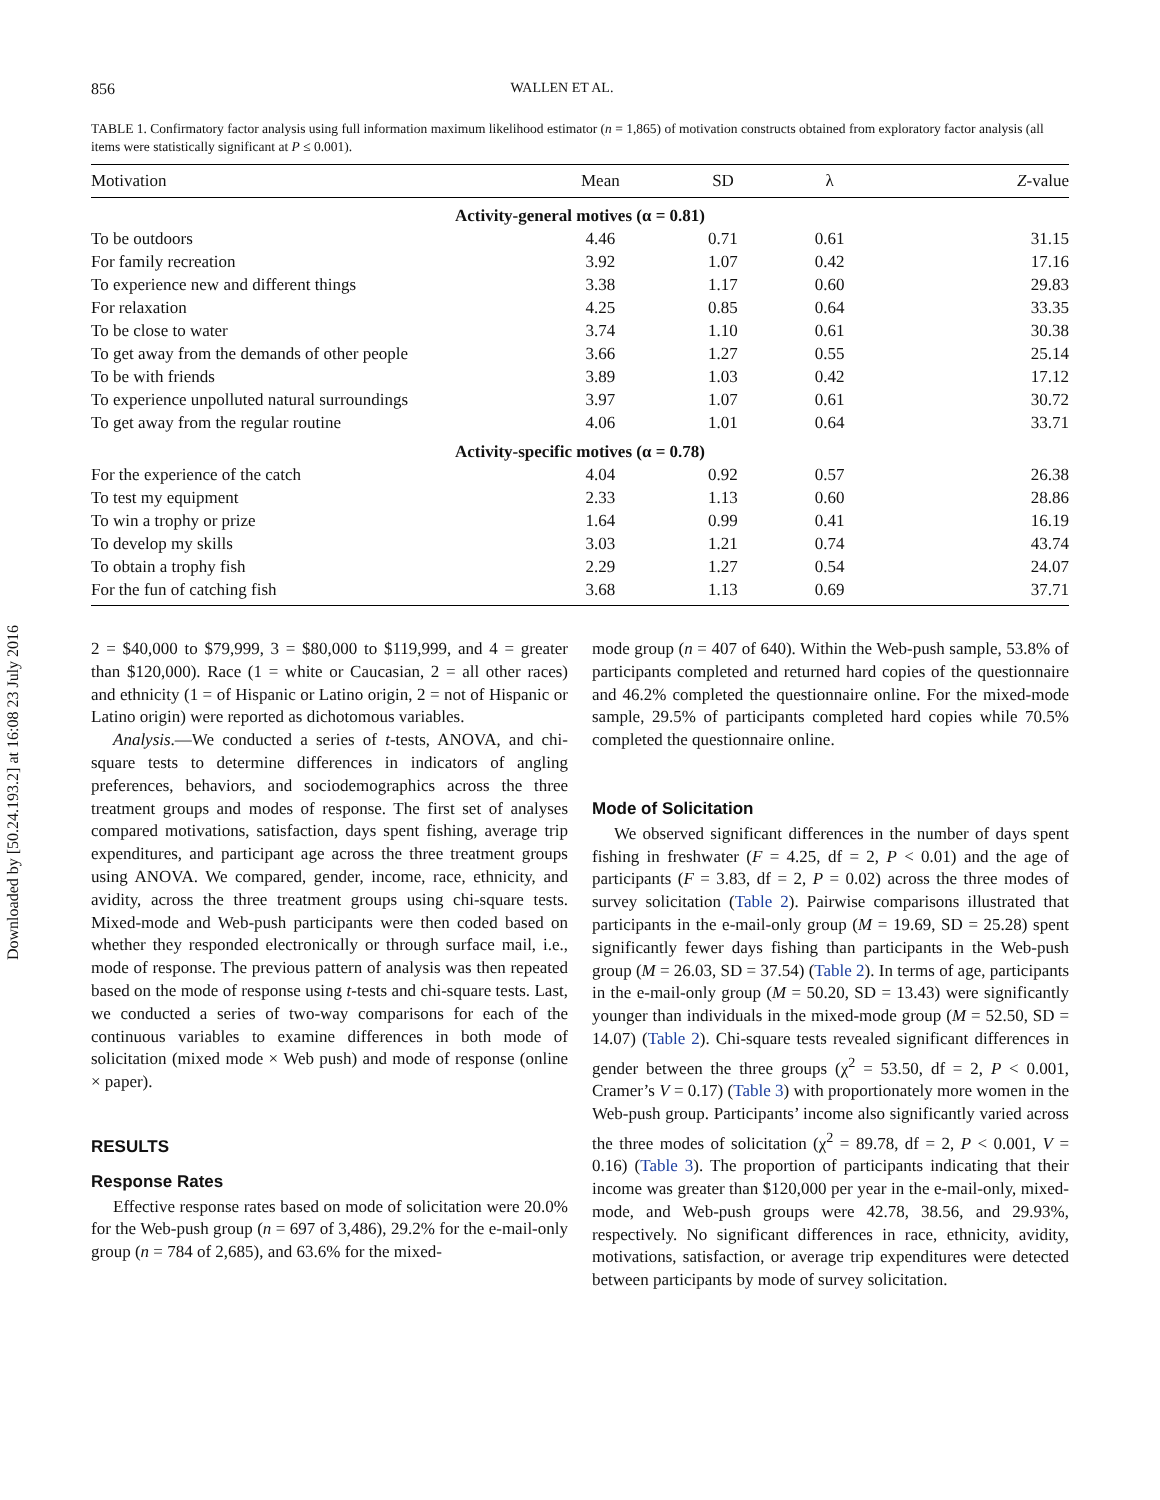Downloaded by [50.24.193.2] at 16:08 23 July 2016
856 WALLEN ET AL.
TABLE 1. Confirmatory factor analysis using full information maximum likelihood estimator (n = 1,865) of motivation constructs obtained from exploratory factor analysis (all items were statistically significant at P ≤ 0.001).
| Motivation | Mean | SD | λ | Z -value |
| --- | --- | --- | --- | --- |
| Activity-general motives (α = 0.81) | | | | |
| To be outdoors | 4.46 | 0.71 | 0.61 | 31.15 |
| For family recreation | 3.92 | 1.07 | 0.42 | 17.16 |
| To experience new and different things | 3.38 | 1.17 | 0.60 | 29.83 |
| For relaxation | 4.25 | 0.85 | 0.64 | 33.35 |
| To be close to water | 3.74 | 1.10 | 0.61 | 30.38 |
| To get away from the demands of other people | 3.66 | 1.27 | 0.55 | 25.14 |
| To be with friends | 3.89 | 1.03 | 0.42 | 17.12 |
| To experience unpolluted natural surroundings | 3.97 | 1.07 | 0.61 | 30.72 |
| To get away from the regular routine | 4.06 | 1.01 | 0.64 | 33.71 |
| Activity-specific motives (α = 0.78) | | | | |
| For the experience of the catch | 4.04 | 0.92 | 0.57 | 26.38 |
| To test my equipment | 2.33 | 1.13 | 0.60 | 28.86 |
| To win a trophy or prize | 1.64 | 0.99 | 0.41 | 16.19 |
| To develop my skills | 3.03 | 1.21 | 0.74 | 43.74 |
| To obtain a trophy fish | 2.29 | 1.27 | 0.54 | 24.07 |
| For the fun of catching fish | 3.68 | 1.13 | 0.69 | 37.71 |
2 = $40,000 to $79,999, 3 = $80,000 to $119,999, and 4 = greater than $120,000). Race (1 = white or Caucasian, 2 = all other races) and ethnicity (1 = of Hispanic or Latino origin, 2 = not of Hispanic or Latino origin) were reported as dichotomous variables.
Analysis.—We conducted a series of t-tests, ANOVA, and chi-square tests to determine differences in indicators of angling preferences, behaviors, and sociodemographics across the three treatment groups and modes of response. The first set of analyses compared motivations, satisfaction, days spent fishing, average trip expenditures, and participant age across the three treatment groups using ANOVA. We compared, gender, income, race, ethnicity, and avidity, across the three treatment groups using chi-square tests. Mixed-mode and Web-push participants were then coded based on whether they responded electronically or through surface mail, i.e., mode of response. The previous pattern of analysis was then repeated based on the mode of response using t-tests and chi-square tests. Last, we conducted a series of two-way comparisons for each of the continuous variables to examine differences in both mode of solicitation (mixed mode × Web push) and mode of response (online × paper).
RESULTS
Response Rates
Effective response rates based on mode of solicitation were 20.0% for the Web-push group (n = 697 of 3,486), 29.2% for the e-mail-only group (n = 784 of 2,685), and 63.6% for the mixed-
mode group (n = 407 of 640). Within the Web-push sample, 53.8% of participants completed and returned hard copies of the questionnaire and 46.2% completed the questionnaire online. For the mixed-mode sample, 29.5% of participants completed hard copies while 70.5% completed the questionnaire online.
Mode of Solicitation
We observed significant differences in the number of days spent fishing in freshwater (F = 4.25, df = 2, P < 0.01) and the age of participants (F = 3.83, df = 2, P = 0.02) across the three modes of survey solicitation (Table 2). Pairwise comparisons illustrated that participants in the e-mail-only group (M = 19.69, SD = 25.28) spent significantly fewer days fishing than participants in the Web-push group (M = 26.03, SD = 37.54) (Table 2). In terms of age, participants in the e-mail-only group (M = 50.20, SD = 13.43) were significantly younger than individuals in the mixed-mode group (M = 52.50, SD = 14.07) (Table 2). Chi-square tests revealed significant differences in gender between the three groups (χ<sup>2</sup> = 53.50, df = 2, P < 0.001, Cramer’s V = 0.17) (Table 3) with proportionately more women in the Web-push group. Participants’ income also significantly varied across the three modes of solicitation (χ<sup>2</sup> = 89.78, df = 2, P < 0.001, V = 0.16) (Table 3). The proportion of participants indicating that their income was greater than $120,000 per year in the e-mail-only, mixed-mode, and Web-push groups were 42.78, 38.56, and 29.93%, respectively. No significant differences in race, ethnicity, avidity, motivations, satisfaction, or average trip expenditures were detected between participants by mode of survey solicitation.